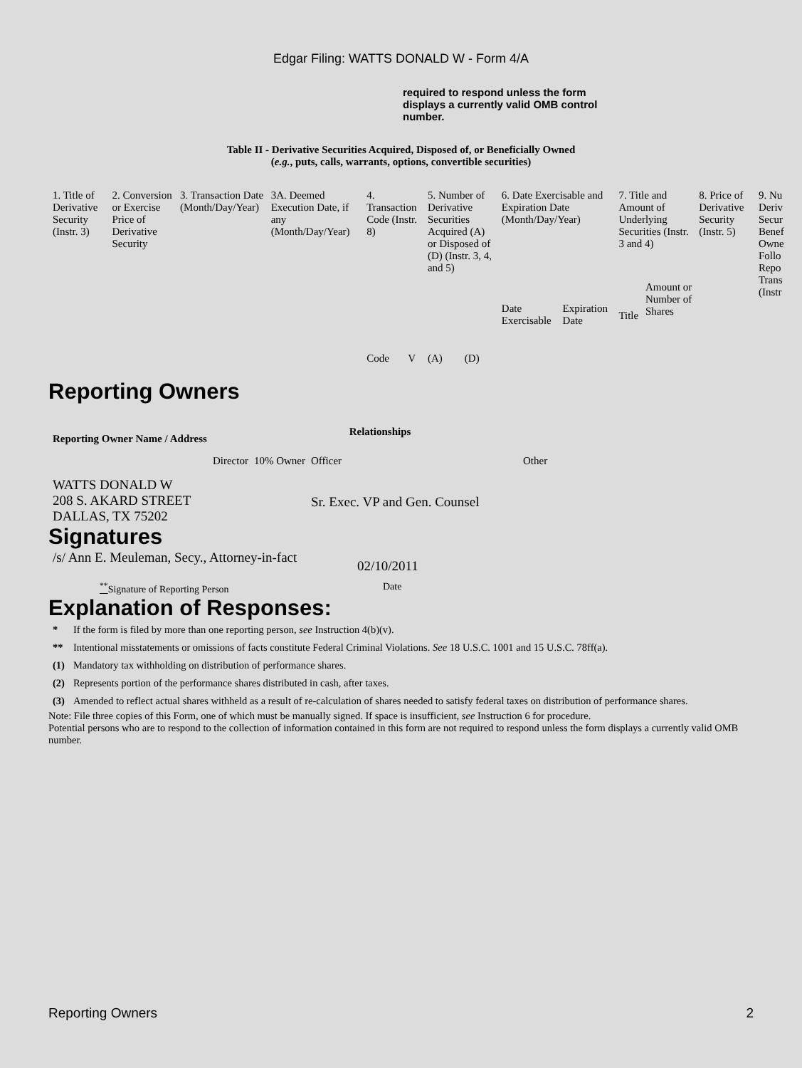Edgar Filing: WATTS DONALD W - Form 4/A
required to respond unless the form displays a currently valid OMB control number.
Table II - Derivative Securities Acquired, Disposed of, or Beneficially Owned
(e.g., puts, calls, warrants, options, convertible securities)
| 1. Title of Derivative Security (Instr. 3) | 2. Conversion or Exercise Price of Derivative Security | 3. Transaction Date (Month/Day/Year) | 3A. Deemed Execution Date, if any (Month/Day/Year) | 4. Transaction Code (Instr. 8) | | 5. Number of Derivative Securities Acquired (A) or Disposed of (D) (Instr. 3, 4, and 5) | | 6. Date Exercisable and Expiration Date (Month/Day/Year) | | 7. Title and Amount of Underlying Securities (Instr. 3 and 4) | | 8. Price of Derivative Security (Instr. 5) | 9. Nu Deriv Secur Benef Owne Follo Repo Trans (Instr |
| | | | | Code | V | (A) | (D) | Date Exercisable | Expiration Date | Title | Amount or Number of Shares | | |
Reporting Owners
| Reporting Owner Name / Address | Relationships | | | |
| --- | --- | --- | --- | --- |
| | Director | 10% Owner | Officer | Other |
| WATTS DONALD W 208 S. AKARD STREET DALLAS, TX 75202 | | | Sr. Exec. VP and Gen. Counsel | |
Signatures
| /s/ Ann E. Meuleman, Secy., Attorney-in-fact | 02/10/2011 |
| <sup>**</sup> Signature of Reporting Person | Date |
Explanation of Responses:
| * | If the form is filed by more than one reporting person, see Instruction 4(b)(v). |
| ** | Intentional misstatements or omissions of facts constitute Federal Criminal Violations. See 18 U.S.C. 1001 and 15 U.S.C. 78ff(a). |
| (1) | Mandatory tax withholding on distribution of performance shares. |
| (2) | Represents portion of the performance shares distributed in cash, after taxes. |
| (3) | Amended to reflect actual shares withheld as a result of re-calculation of shares needed to satisfy federal taxes on distribution of performance shares. |
Note: File three copies of this Form, one of which must be manually signed. If space is insufficient, see Instruction 6 for procedure.
Potential persons who are to respond to the collection of information contained in this form are not required to respond unless the form displays a currently valid OMB number.
Reporting Owners 2